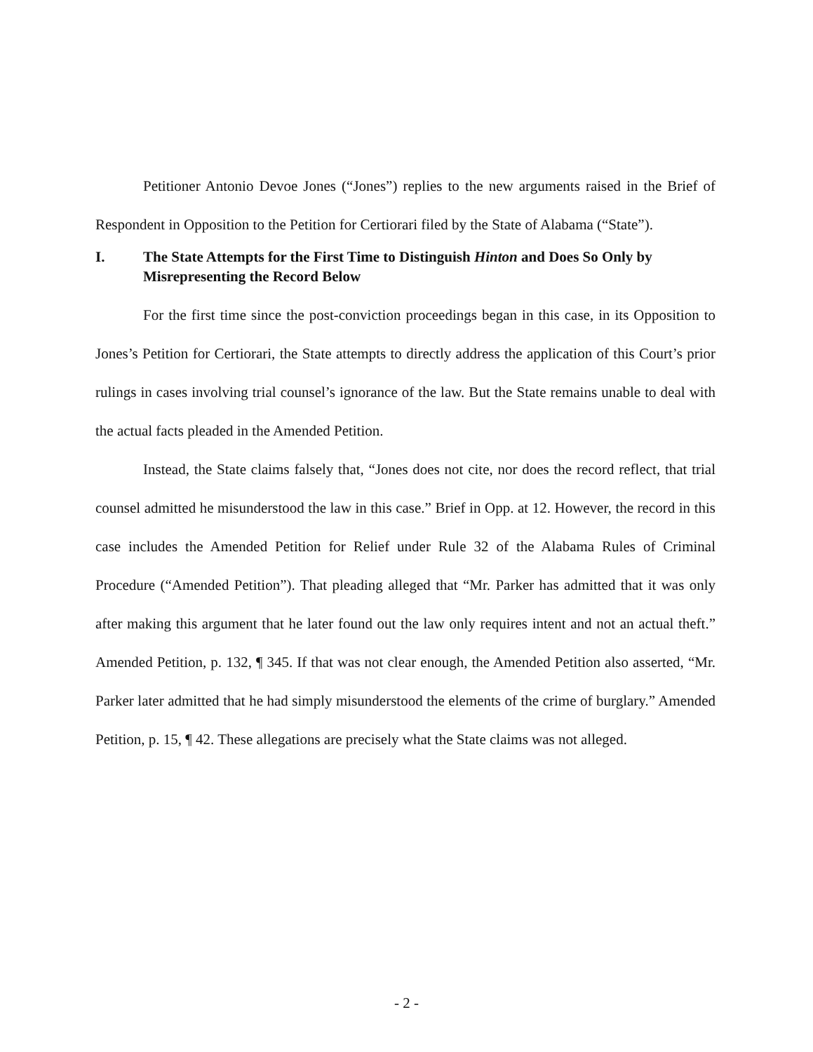Petitioner Antonio Devoe Jones (“Jones”) replies to the new arguments raised in the Brief of Respondent in Opposition to the Petition for Certiorari filed by the State of Alabama (“State”).
I. The State Attempts for the First Time to Distinguish Hinton and Does So Only by Misrepresenting the Record Below
For the first time since the post-conviction proceedings began in this case, in its Opposition to Jones’s Petition for Certiorari, the State attempts to directly address the application of this Court’s prior rulings in cases involving trial counsel’s ignorance of the law. But the State remains unable to deal with the actual facts pleaded in the Amended Petition.
Instead, the State claims falsely that, “Jones does not cite, nor does the record reflect, that trial counsel admitted he misunderstood the law in this case.” Brief in Opp. at 12. However, the record in this case includes the Amended Petition for Relief under Rule 32 of the Alabama Rules of Criminal Procedure (“Amended Petition”). That pleading alleged that “Mr. Parker has admitted that it was only after making this argument that he later found out the law only requires intent and not an actual theft.” Amended Petition, p. 132, ¶ 345. If that was not clear enough, the Amended Petition also asserted, “Mr. Parker later admitted that he had simply misunderstood the elements of the crime of burglary.” Amended Petition, p. 15, ¶ 42. These allegations are precisely what the State claims was not alleged.
- 2 -